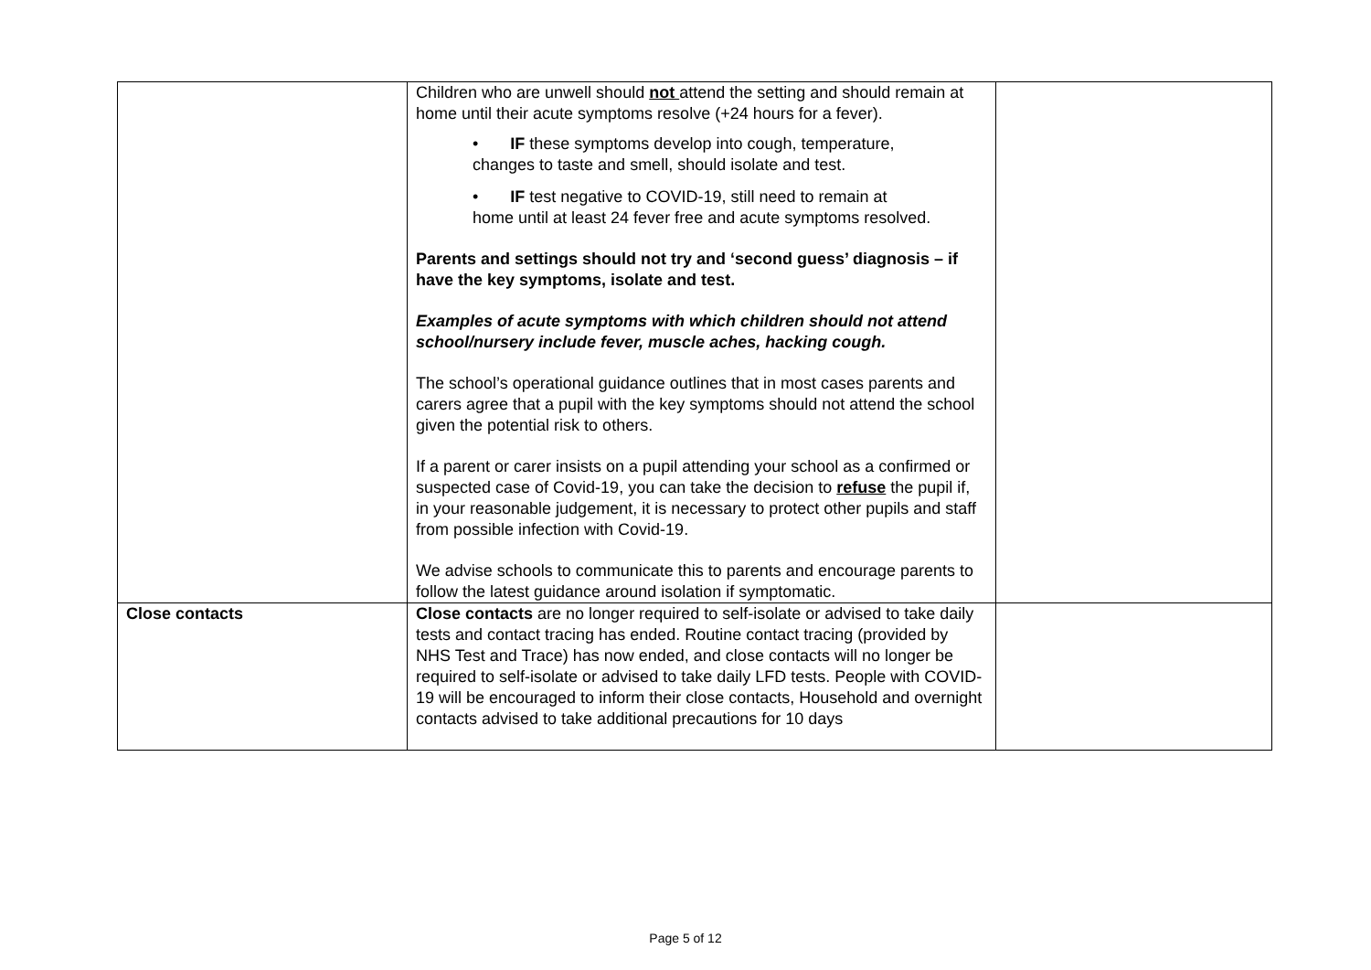| | Children who are unwell should not attend the setting and should remain at home until their acute symptoms resolve (+24 hours for a fever). • IF these symptoms develop into cough, temperature, changes to taste and smell, should isolate and test. • IF test negative to COVID-19, still need to remain at home until at least 24 fever free and acute symptoms resolved. Parents and settings should not try and ‘second guess’ diagnosis – if have the key symptoms, isolate and test. Examples of acute symptoms with which children should not attend school/nursery include fever, muscle aches, hacking cough. The school’s operational guidance outlines that in most cases parents and carers agree that a pupil with the key symptoms should not attend the school given the potential risk to others. If a parent or carer insists on a pupil attending your school as a confirmed or suspected case of Covid-19, you can take the decision to refuse the pupil if, in your reasonable judgement, it is necessary to protect other pupils and staff from possible infection with Covid-19. We advise schools to communicate this to parents and encourage parents to follow the latest guidance around isolation if symptomatic. | |
| Close contacts | Close contacts are no longer required to self-isolate or advised to take daily tests and contact tracing has ended. Routine contact tracing (provided by NHS Test and Trace) has now ended, and close contacts will no longer be required to self-isolate or advised to take daily LFD tests. People with COVID-19 will be encouraged to inform their close contacts, Household and overnight contacts advised to take additional precautions for 10 days | |
Page 5 of 12